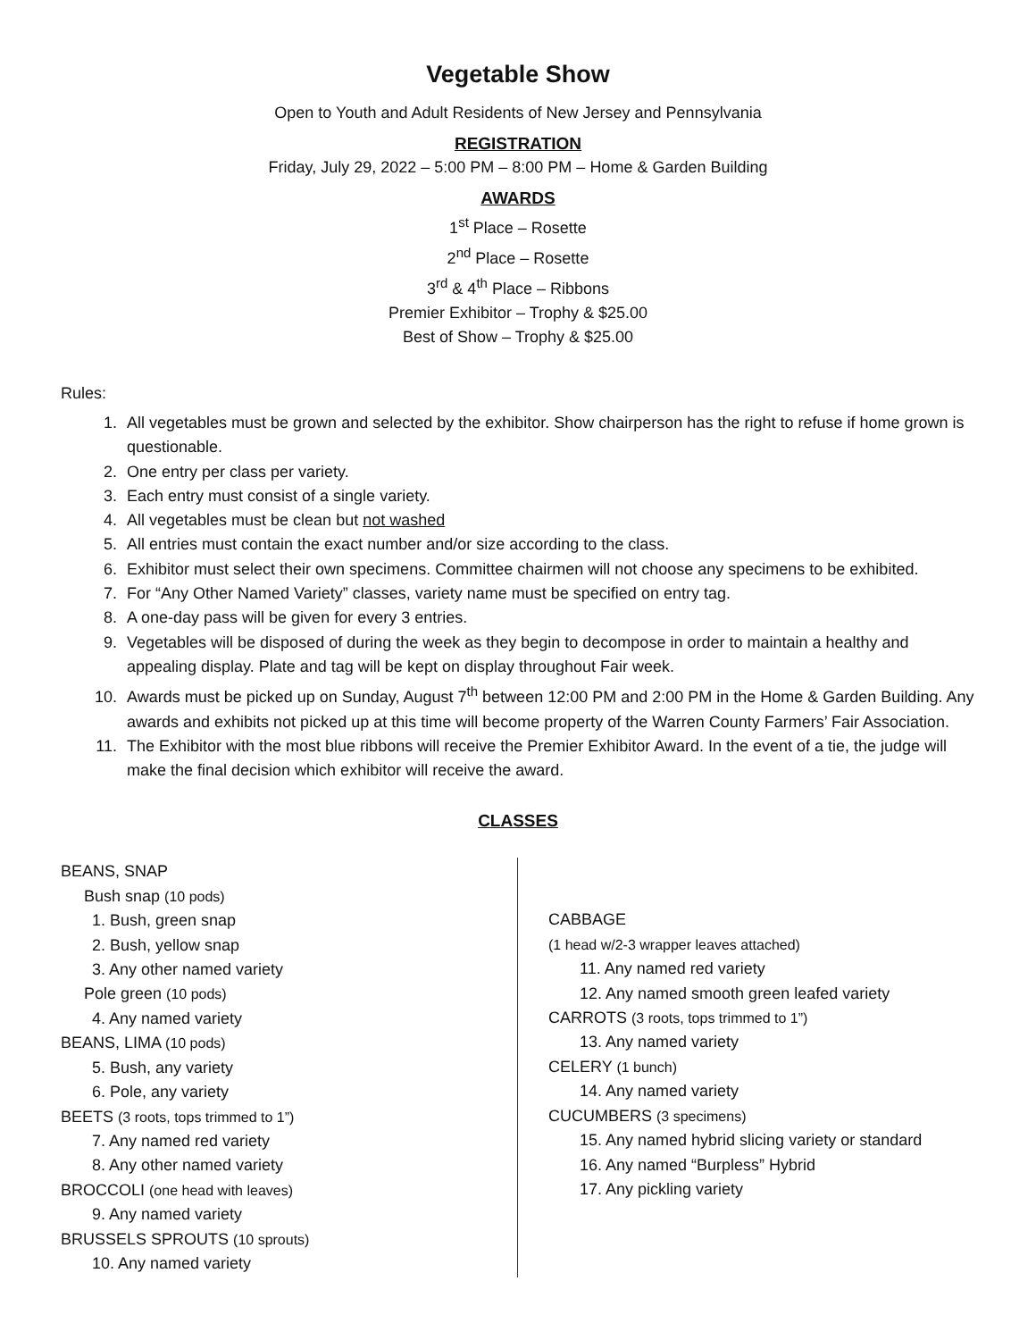Vegetable Show
Open to Youth and Adult Residents of New Jersey and Pennsylvania
REGISTRATION
Friday, July 29, 2022 – 5:00 PM – 8:00 PM – Home & Garden Building
AWARDS
1<sup>st</sup> Place – Rosette
2<sup>nd</sup> Place – Rosette
3<sup>rd</sup> & 4<sup>th</sup> Place – Ribbons
Premier Exhibitor – Trophy & $25.00
Best of Show – Trophy & $25.00
Rules:
1. All vegetables must be grown and selected by the exhibitor. Show chairperson has the right to refuse if home grown is questionable.
2. One entry per class per variety.
3. Each entry must consist of a single variety.
4. All vegetables must be clean but not washed
5. All entries must contain the exact number and/or size according to the class.
6. Exhibitor must select their own specimens. Committee chairmen will not choose any specimens to be exhibited.
7. For “Any Other Named Variety” classes, variety name must be specified on entry tag.
8. A one-day pass will be given for every 3 entries.
9. Vegetables will be disposed of during the week as they begin to decompose in order to maintain a healthy and appealing display. Plate and tag will be kept on display throughout Fair week.
10. Awards must be picked up on Sunday, August 7<sup>th</sup> between 12:00 PM and 2:00 PM in the Home & Garden Building. Any awards and exhibits not picked up at this time will become property of the Warren County Farmers’ Fair Association.
11. The Exhibitor with the most blue ribbons will receive the Premier Exhibitor Award. In the event of a tie, the judge will make the final decision which exhibitor will receive the award.
CLASSES
BEANS, SNAP
Bush snap (10 pods)
1. Bush, green snap
2. Bush, yellow snap
3. Any other named variety
Pole green (10 pods)
4. Any named variety
BEANS, LIMA (10 pods)
5. Bush, any variety
6. Pole, any variety
BEETS (3 roots, tops trimmed to 1”)
7. Any named red variety
8. Any other named variety
BROCCOLI (one head with leaves)
9. Any named variety
BRUSSELS SPROUTS (10 sprouts)
10. Any named variety
CABBAGE
(1 head w/2-3 wrapper leaves attached)
11. Any named red variety
12. Any named smooth green leafed variety
CARROTS (3 roots, tops trimmed to 1”)
13. Any named variety
CELERY (1 bunch)
14. Any named variety
CUCUMBERS (3 specimens)
15. Any named hybrid slicing variety or standard
16. Any named “Burpless” Hybrid
17. Any pickling variety